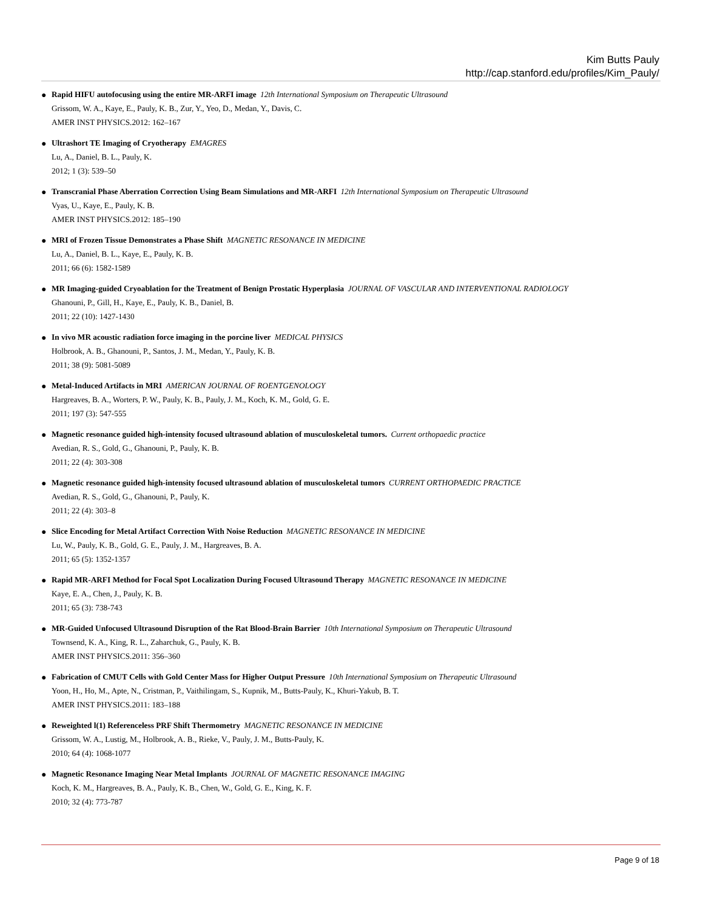Kim Butts Pauly
http://cap.stanford.edu/profiles/Kim_Pauly/
● Rapid HIFU autofocusing using the entire MR-ARFI image 12th International Symposium on Therapeutic Ultrasound
Grissom, W. A., Kaye, E., Pauly, K. B., Zur, Y., Yeo, D., Medan, Y., Davis, C.
AMER INST PHYSICS.2012: 162–167
● Ultrashort TE Imaging of Cryotherapy EMAGRES
Lu, A., Daniel, B. L., Pauly, K.
2012; 1 (3): 539–50
● Transcranial Phase Aberration Correction Using Beam Simulations and MR-ARFI 12th International Symposium on Therapeutic Ultrasound
Vyas, U., Kaye, E., Pauly, K. B.
AMER INST PHYSICS.2012: 185–190
● MRI of Frozen Tissue Demonstrates a Phase Shift MAGNETIC RESONANCE IN MEDICINE
Lu, A., Daniel, B. L., Kaye, E., Pauly, K. B.
2011; 66 (6): 1582-1589
● MR Imaging-guided Cryoablation for the Treatment of Benign Prostatic Hyperplasia JOURNAL OF VASCULAR AND INTERVENTIONAL RADIOLOGY
Ghanouni, P., Gill, H., Kaye, E., Pauly, K. B., Daniel, B.
2011; 22 (10): 1427-1430
● In vivo MR acoustic radiation force imaging in the porcine liver MEDICAL PHYSICS
Holbrook, A. B., Ghanouni, P., Santos, J. M., Medan, Y., Pauly, K. B.
2011; 38 (9): 5081-5089
● Metal-Induced Artifacts in MRI AMERICAN JOURNAL OF ROENTGENOLOGY
Hargreaves, B. A., Worters, P. W., Pauly, K. B., Pauly, J. M., Koch, K. M., Gold, G. E.
2011; 197 (3): 547-555
● Magnetic resonance guided high-intensity focused ultrasound ablation of musculoskeletal tumors. Current orthopaedic practice
Avedian, R. S., Gold, G., Ghanouni, P., Pauly, K. B.
2011; 22 (4): 303-308
● Magnetic resonance guided high-intensity focused ultrasound ablation of musculoskeletal tumors CURRENT ORTHOPAEDIC PRACTICE
Avedian, R. S., Gold, G., Ghanouni, P., Pauly, K.
2011; 22 (4): 303–8
● Slice Encoding for Metal Artifact Correction With Noise Reduction MAGNETIC RESONANCE IN MEDICINE
Lu, W., Pauly, K. B., Gold, G. E., Pauly, J. M., Hargreaves, B. A.
2011; 65 (5): 1352-1357
● Rapid MR-ARFI Method for Focal Spot Localization During Focused Ultrasound Therapy MAGNETIC RESONANCE IN MEDICINE
Kaye, E. A., Chen, J., Pauly, K. B.
2011; 65 (3): 738-743
● MR-Guided Unfocused Ultrasound Disruption of the Rat Blood-Brain Barrier 10th International Symposium on Therapeutic Ultrasound
Townsend, K. A., King, R. L., Zaharchuk, G., Pauly, K. B.
AMER INST PHYSICS.2011: 356–360
● Fabrication of CMUT Cells with Gold Center Mass for Higher Output Pressure 10th International Symposium on Therapeutic Ultrasound
Yoon, H., Ho, M., Apte, N., Cristman, P., Vaithilingam, S., Kupnik, M., Butts-Pauly, K., Khuri-Yakub, B. T.
AMER INST PHYSICS.2011: 183–188
● Reweighted l(1) Referenceless PRF Shift Thermometry MAGNETIC RESONANCE IN MEDICINE
Grissom, W. A., Lustig, M., Holbrook, A. B., Rieke, V., Pauly, J. M., Butts-Pauly, K.
2010; 64 (4): 1068-1077
● Magnetic Resonance Imaging Near Metal Implants JOURNAL OF MAGNETIC RESONANCE IMAGING
Koch, K. M., Hargreaves, B. A., Pauly, K. B., Chen, W., Gold, G. E., King, K. F.
2010; 32 (4): 773-787
Page 9 of 18